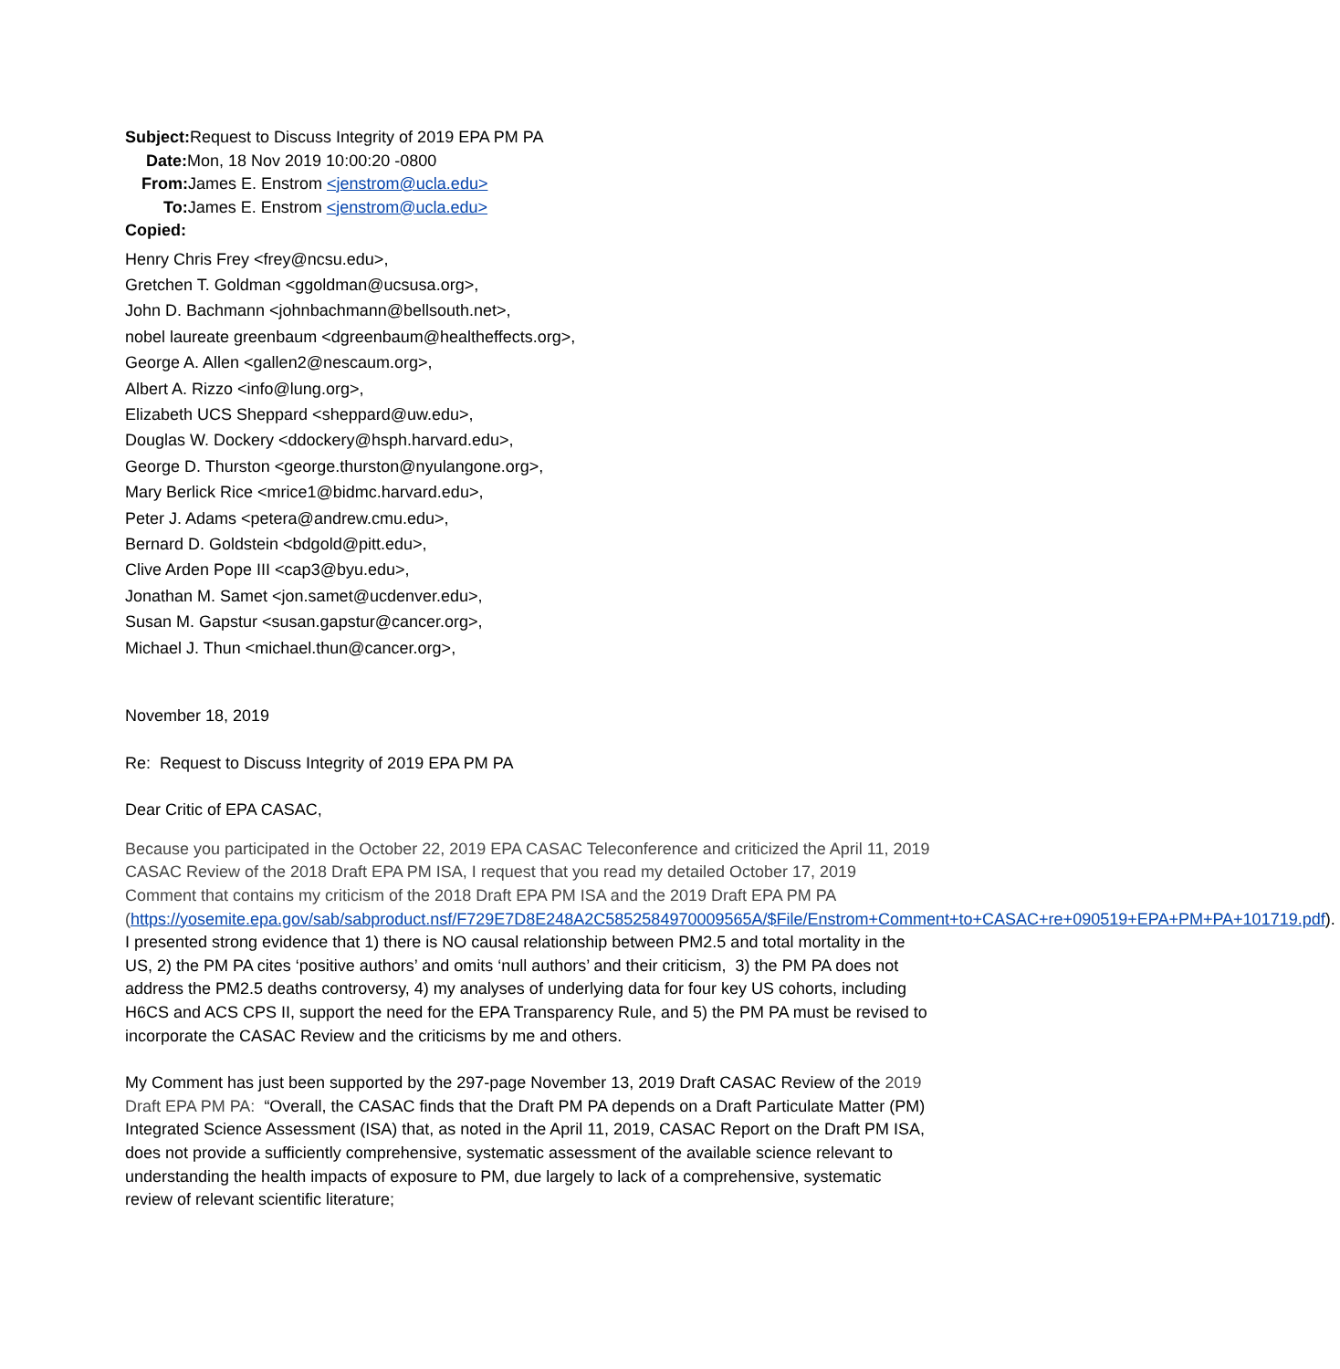Subject: Request to Discuss Integrity of 2019 EPA PM PA
Date: Mon, 18 Nov 2019 10:00:20 -0800
From: James E. Enstrom <jenstrom@ucla.edu>
To: James E. Enstrom <jenstrom@ucla.edu>
Copied:
Henry Chris Frey <frey@ncsu.edu>,
Gretchen T. Goldman <ggoldman@ucsusa.org>,
John D. Bachmann <johnbachmann@bellsouth.net>,
nobel laureate greenbaum <dgreenbaum@healtheffects.org>,
George A. Allen <gallen2@nescaum.org>,
Albert A. Rizzo <info@lung.org>,
Elizabeth UCS Sheppard <sheppard@uw.edu>,
Douglas W. Dockery <ddockery@hsph.harvard.edu>,
George D. Thurston <george.thurston@nyulangone.org>,
Mary Berlick Rice <mrice1@bidmc.harvard.edu>,
Peter J. Adams <petera@andrew.cmu.edu>,
Bernard D. Goldstein <bdgold@pitt.edu>,
Clive Arden Pope III <cap3@byu.edu>,
Jonathan M. Samet <jon.samet@ucdenver.edu>,
Susan M. Gapstur <susan.gapstur@cancer.org>,
Michael J. Thun <michael.thun@cancer.org>,
November 18, 2019
Re: Request to Discuss Integrity of 2019 EPA PM PA
Dear Critic of EPA CASAC,
Because you participated in the October 22, 2019 EPA CASAC Teleconference and criticized the April 11, 2019 CASAC Review of the 2018 Draft EPA PM ISA, I request that you read my detailed October 17, 2019 Comment that contains my criticism of the 2018 Draft EPA PM ISA and the 2019 Draft EPA PM PA (https://yosemite.epa.gov/sab/sabproduct.nsf/F729E7D8E248A2C5852584970009565A/$File/Enstrom+Comment+to+CASAC+re+090519+EPA+PM+PA+101719.pdf). I presented strong evidence that 1) there is NO causal relationship between PM2.5 and total mortality in the US, 2) the PM PA cites ‘positive authors’ and omits ‘null authors’ and their criticism, 3) the PM PA does not address the PM2.5 deaths controversy, 4) my analyses of underlying data for four key US cohorts, including H6CS and ACS CPS II, support the need for the EPA Transparency Rule, and 5) the PM PA must be revised to incorporate the CASAC Review and the criticisms by me and others.
My Comment has just been supported by the 297-page November 13, 2019 Draft CASAC Review of the 2019 Draft EPA PM PA: “Overall, the CASAC finds that the Draft PM PA depends on a Draft Particulate Matter (PM) Integrated Science Assessment (ISA) that, as noted in the April 11, 2019, CASAC Report on the Draft PM ISA, does not provide a sufficiently comprehensive, systematic assessment of the available science relevant to understanding the health impacts of exposure to PM, due largely to lack of a comprehensive, systematic review of relevant scientific literature;